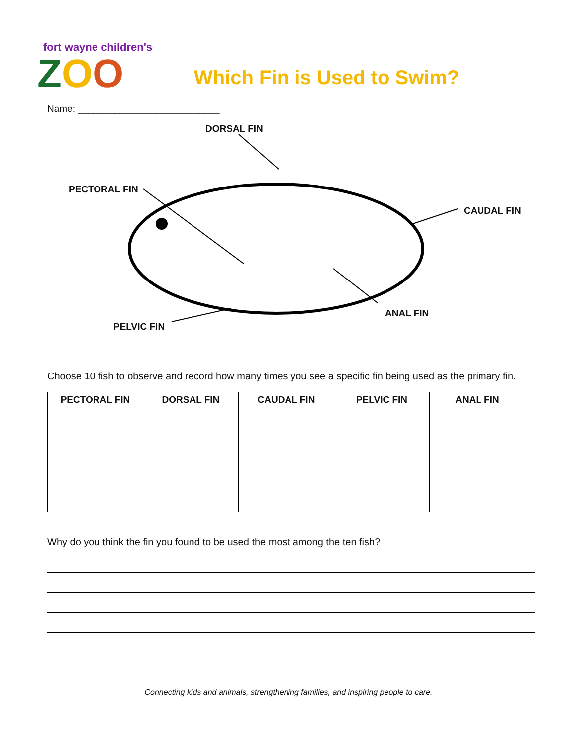fort wayne children's
ZOO
Which Fin is Used to Swim?
Name: ___________________________
DORSAL FIN
PECTORAL FIN
CAUDAL FIN
ANAL FIN
PELVIC FIN
Choose 10 fish to observe and record how many times you see a specific fin being used as the primary fin.
| PECTORAL FIN | DORSAL FIN | CAUDAL FIN | PELVIC FIN | ANAL FIN |
| --- | --- | --- | --- | --- |
Why do you think the fin you found to be used the most among the ten fish?
Connecting kids and animals, strengthening families, and inspiring people to care.